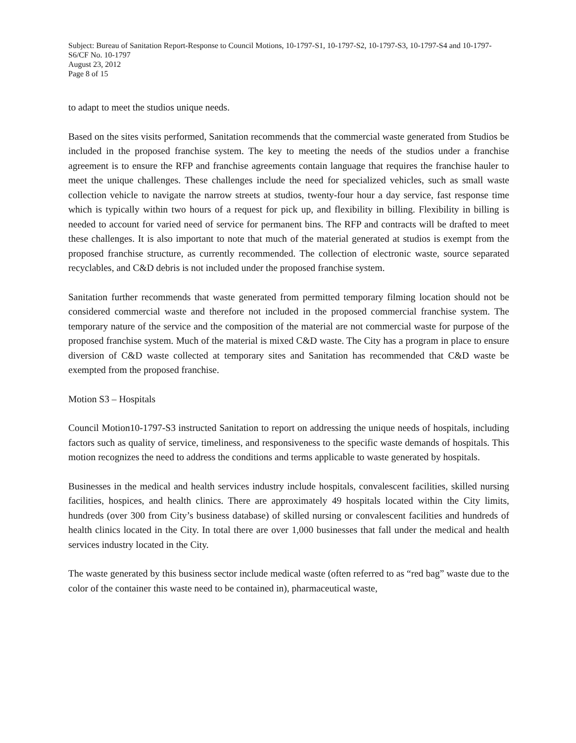Subject: Bureau of Sanitation Report-Response to Council Motions, 10-1797-S1, 10-1797-S2, 10-1797-S3, 10-1797-S4 and 10-1797-S6/CF No. 10-1797
August 23, 2012
Page 8 of 15
to adapt to meet the studios unique needs.
Based on the sites visits performed, Sanitation recommends that the commercial waste generated from Studios be included in the proposed franchise system. The key to meeting the needs of the studios under a franchise agreement is to ensure the RFP and franchise agreements contain language that requires the franchise hauler to meet the unique challenges. These challenges include the need for specialized vehicles, such as small waste collection vehicle to navigate the narrow streets at studios, twenty-four hour a day service, fast response time which is typically within two hours of a request for pick up, and flexibility in billing. Flexibility in billing is needed to account for varied need of service for permanent bins. The RFP and contracts will be drafted to meet these challenges. It is also important to note that much of the material generated at studios is exempt from the proposed franchise structure, as currently recommended. The collection of electronic waste, source separated recyclables, and C&D debris is not included under the proposed franchise system.
Sanitation further recommends that waste generated from permitted temporary filming location should not be considered commercial waste and therefore not included in the proposed commercial franchise system. The temporary nature of the service and the composition of the material are not commercial waste for purpose of the proposed franchise system. Much of the material is mixed C&D waste. The City has a program in place to ensure diversion of C&D waste collected at temporary sites and Sanitation has recommended that C&D waste be exempted from the proposed franchise.
Motion S3 – Hospitals
Council Motion10-1797-S3 instructed Sanitation to report on addressing the unique needs of hospitals, including factors such as quality of service, timeliness, and responsiveness to the specific waste demands of hospitals. This motion recognizes the need to address the conditions and terms applicable to waste generated by hospitals.
Businesses in the medical and health services industry include hospitals, convalescent facilities, skilled nursing facilities, hospices, and health clinics. There are approximately 49 hospitals located within the City limits, hundreds (over 300 from City’s business database) of skilled nursing or convalescent facilities and hundreds of health clinics located in the City. In total there are over 1,000 businesses that fall under the medical and health services industry located in the City.
The waste generated by this business sector include medical waste (often referred to as “red bag” waste due to the color of the container this waste need to be contained in), pharmaceutical waste,